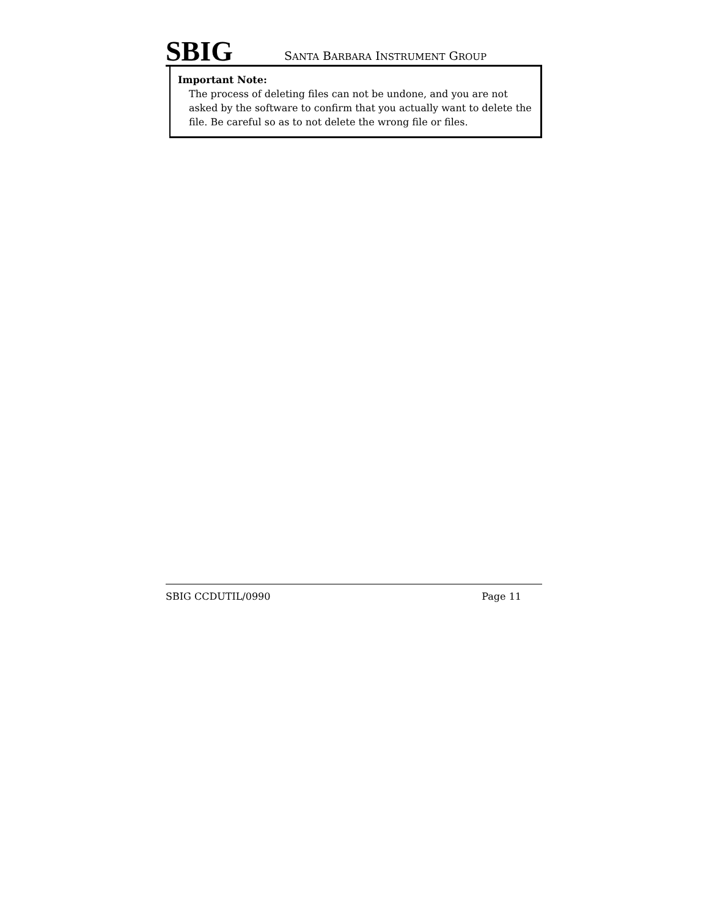SBIG
SANTA BARBARA INSTRUMENT GROUP
Important Note:
The process of deleting files can not be undone, and you are not asked by the software to confirm that you actually want to delete the file. Be careful so as to not delete the wrong file or files.
SBIG CCDUTIL/0990 Page 11